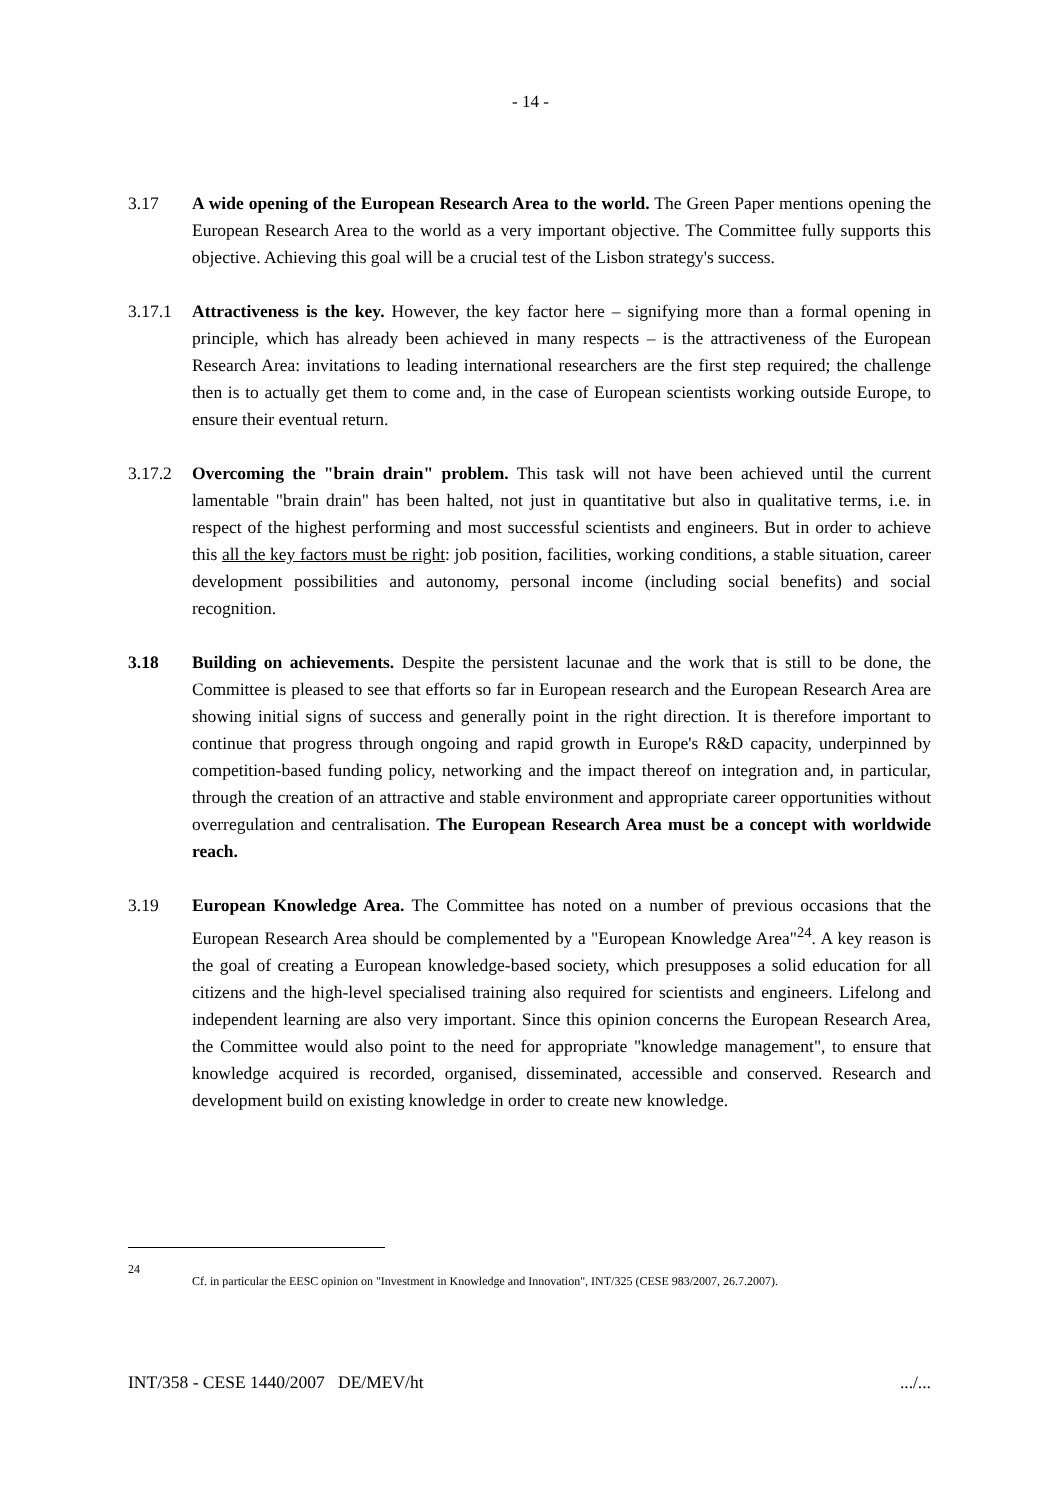- 14 -
3.17 A wide opening of the European Research Area to the world. The Green Paper mentions opening the European Research Area to the world as a very important objective. The Committee fully supports this objective. Achieving this goal will be a crucial test of the Lisbon strategy's success.
3.17.1 Attractiveness is the key. However, the key factor here – signifying more than a formal opening in principle, which has already been achieved in many respects – is the attractiveness of the European Research Area: invitations to leading international researchers are the first step required; the challenge then is to actually get them to come and, in the case of European scientists working outside Europe, to ensure their eventual return.
3.17.2 Overcoming the "brain drain" problem. This task will not have been achieved until the current lamentable "brain drain" has been halted, not just in quantitative but also in qualitative terms, i.e. in respect of the highest performing and most successful scientists and engineers. But in order to achieve this all the key factors must be right: job position, facilities, working conditions, a stable situation, career development possibilities and autonomy, personal income (including social benefits) and social recognition.
3.18 Building on achievements. Despite the persistent lacunae and the work that is still to be done, the Committee is pleased to see that efforts so far in European research and the European Research Area are showing initial signs of success and generally point in the right direction. It is therefore important to continue that progress through ongoing and rapid growth in Europe's R&D capacity, underpinned by competition-based funding policy, networking and the impact thereof on integration and, in particular, through the creation of an attractive and stable environment and appropriate career opportunities without overregulation and centralisation. The European Research Area must be a concept with worldwide reach.
3.19 European Knowledge Area. The Committee has noted on a number of previous occasions that the European Research Area should be complemented by a "European Knowledge Area"<sup>24</sup>. A key reason is the goal of creating a European knowledge-based society, which presupposes a solid education for all citizens and the high-level specialised training also required for scientists and engineers. Lifelong and independent learning are also very important. Since this opinion concerns the European Research Area, the Committee would also point to the need for appropriate "knowledge management", to ensure that knowledge acquired is recorded, organised, disseminated, accessible and conserved. Research and development build on existing knowledge in order to create new knowledge.
24
Cf. in particular the EESC opinion on "Investment in Knowledge and Innovation", INT/325 (CESE 983/2007, 26.7.2007).
INT/358 - CESE 1440/2007 DE/MEV/ht .../...